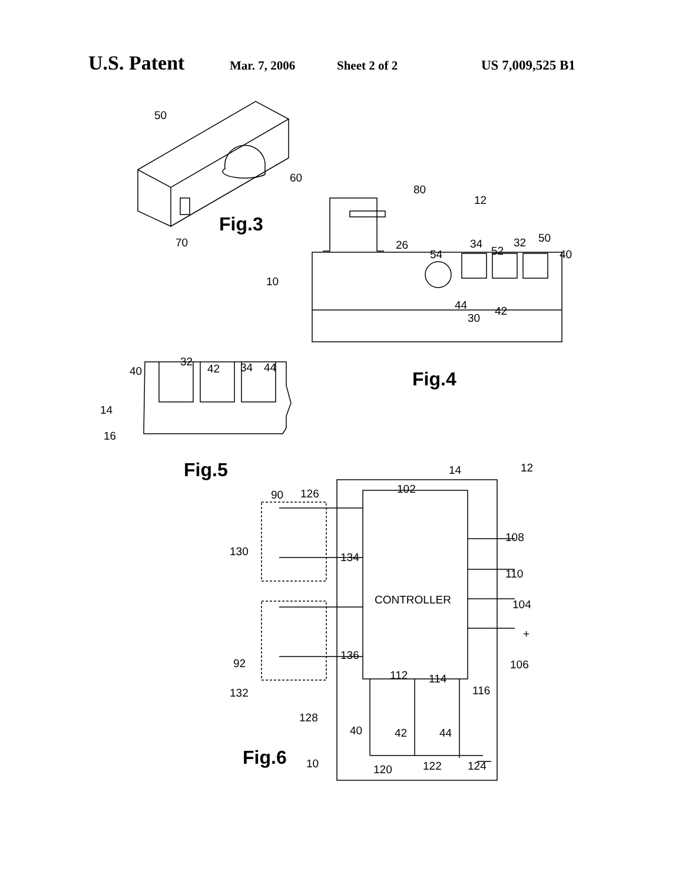U.S. Patent Mar. 7, 2006 Sheet 2 of 2 US 7,009,525 B1
50
60
70
Fig.3
80
12
26
54
34
52
32
50
40
10
44
42
30
Fig.4
40
32
42
34
44
14
16
Fig.5
14
12
102
90
126
108
130
134
110
CONTROLLER
104
+
106
92
136
112
114
116
132
128
40
42
44
Fig.6
10
120
122
124